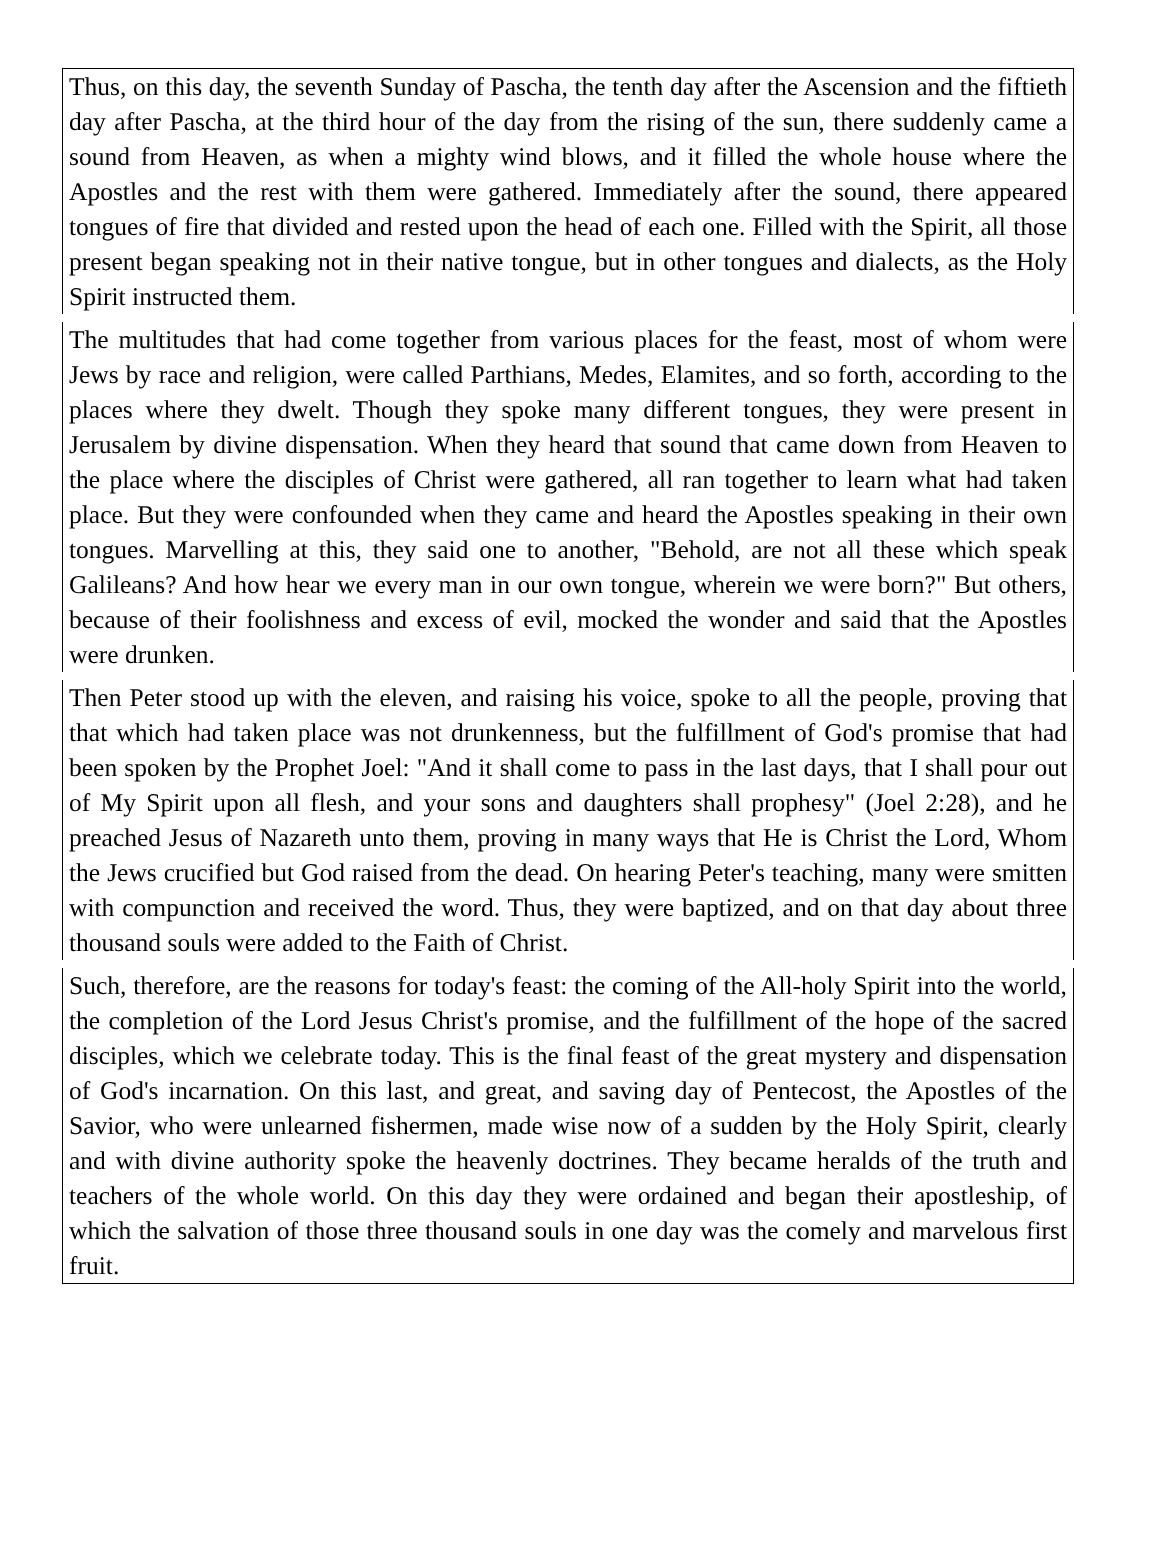Thus, on this day, the seventh Sunday of Pascha, the tenth day after the Ascension and the fiftieth day after Pascha, at the third hour of the day from the rising of the sun, there suddenly came a sound from Heaven, as when a mighty wind blows, and it filled the whole house where the Apostles and the rest with them were gathered. Immediately after the sound, there appeared tongues of fire that divided and rested upon the head of each one. Filled with the Spirit, all those present began speaking not in their native tongue, but in other tongues and dialects, as the Holy Spirit instructed them.
The multitudes that had come together from various places for the feast, most of whom were Jews by race and religion, were called Parthians, Medes, Elamites, and so forth, according to the places where they dwelt. Though they spoke many different tongues, they were present in Jerusalem by divine dispensation. When they heard that sound that came down from Heaven to the place where the disciples of Christ were gathered, all ran together to learn what had taken place. But they were confounded when they came and heard the Apostles speaking in their own tongues. Marvelling at this, they said one to another, "Behold, are not all these which speak Galileans? And how hear we every man in our own tongue, wherein we were born?" But others, because of their foolishness and excess of evil, mocked the wonder and said that the Apostles were drunken.
Then Peter stood up with the eleven, and raising his voice, spoke to all the people, proving that that which had taken place was not drunkenness, but the fulfillment of God's promise that had been spoken by the Prophet Joel: "And it shall come to pass in the last days, that I shall pour out of My Spirit upon all flesh, and your sons and daughters shall prophesy" (Joel 2:28), and he preached Jesus of Nazareth unto them, proving in many ways that He is Christ the Lord, Whom the Jews crucified but God raised from the dead. On hearing Peter's teaching, many were smitten with compunction and received the word. Thus, they were baptized, and on that day about three thousand souls were added to the Faith of Christ.
Such, therefore, are the reasons for today's feast: the coming of the All-holy Spirit into the world, the completion of the Lord Jesus Christ's promise, and the fulfillment of the hope of the sacred disciples, which we celebrate today. This is the final feast of the great mystery and dispensation of God's incarnation. On this last, and great, and saving day of Pentecost, the Apostles of the Savior, who were unlearned fishermen, made wise now of a sudden by the Holy Spirit, clearly and with divine authority spoke the heavenly doctrines. They became heralds of the truth and teachers of the whole world. On this day they were ordained and began their apostleship, of which the salvation of those three thousand souls in one day was the comely and marvelous first fruit.